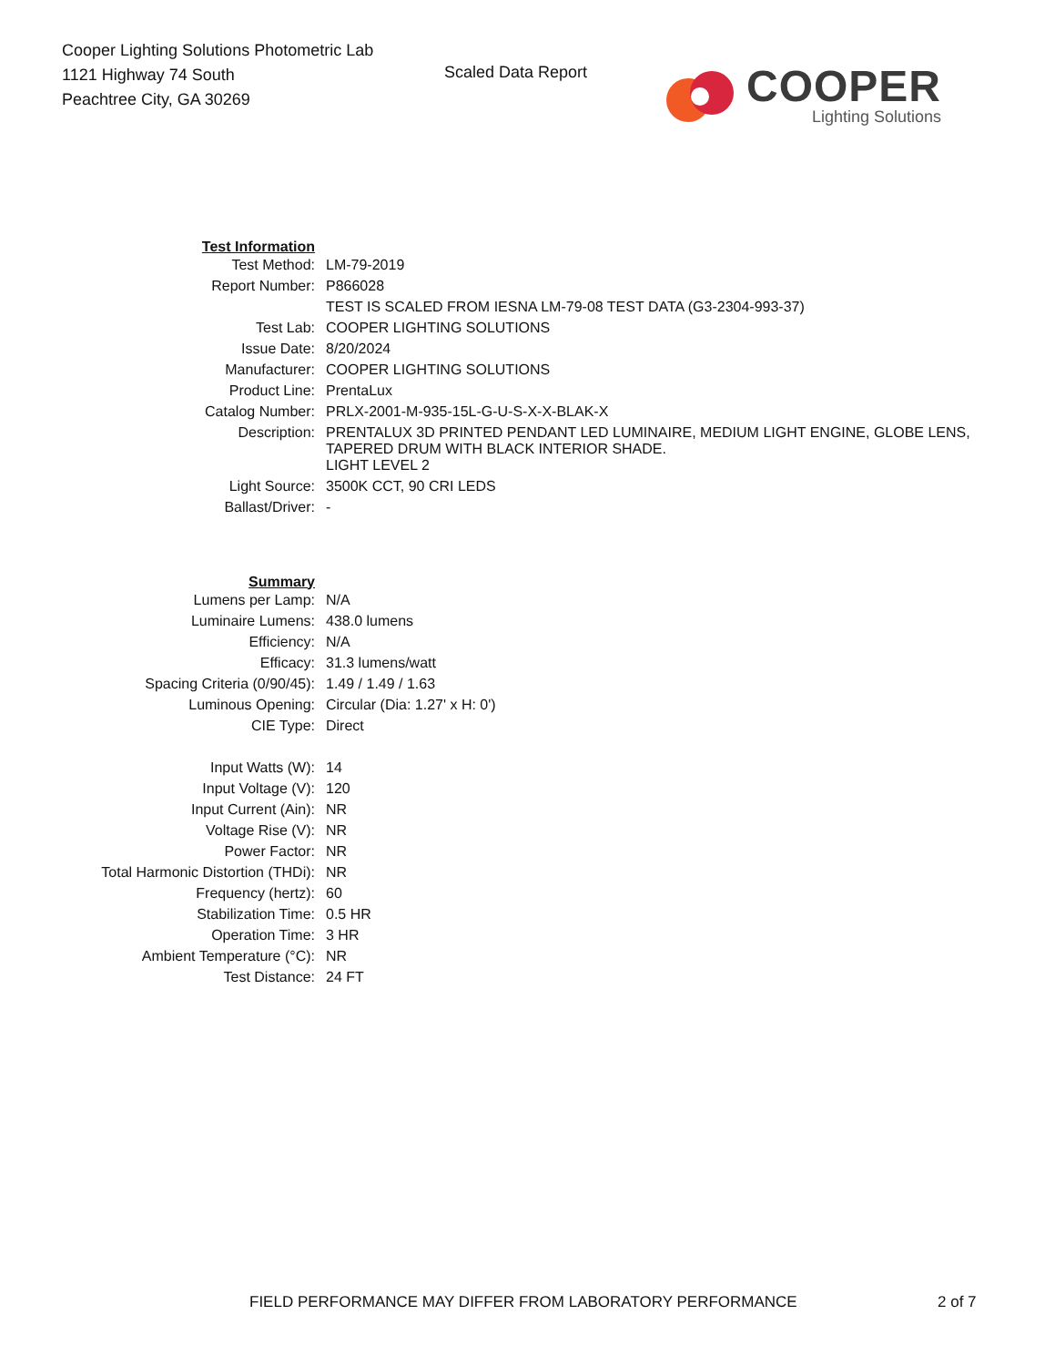Cooper Lighting Solutions Photometric Lab
1121 Highway 74 South
Peachtree City, GA 30269
Scaled Data Report
COOPER
Lighting Solutions
| Test Information | |
| Test Method: | LM-79-2019 |
| Report Number: | P866028 |
| | TEST IS SCALED FROM IESNA LM-79-08 TEST DATA (G3-2304-993-37) |
| Test Lab: | COOPER LIGHTING SOLUTIONS |
| Issue Date: | 8/20/2024 |
| Manufacturer: | COOPER LIGHTING SOLUTIONS |
| Product Line: | PrentaLux |
| Catalog Number: | PRLX-2001-M-935-15L-G-U-S-X-X-BLAK-X |
| Description: | PRENTALUX 3D PRINTED PENDANT LED LUMINAIRE, MEDIUM LIGHT ENGINE, GLOBE LENS, TAPERED DRUM WITH BLACK INTERIOR SHADE. |
| | LIGHT LEVEL 2 |
| Light Source: | 3500K CCT, 90 CRI LEDS |
| Ballast/Driver: | - |
| Summary | |
| Lumens per Lamp: | N/A |
| Luminaire Lumens: | 438.0 lumens |
| Efficiency: | N/A |
| Efficacy: | 31.3 lumens/watt |
| Spacing Criteria (0/90/45): | 1.49 / 1.49 / 1.63 |
| Luminous Opening: | Circular (Dia: 1.27' x H: 0') |
| CIE Type: | Direct |
| Input Watts (W): | 14 |
| Input Voltage (V): | 120 |
| Input Current (Ain): | NR |
| Voltage Rise (V): | NR |
| Power Factor: | NR |
| Total Harmonic Distortion (THDi): | NR |
| Frequency (hertz): | 60 |
| Stabilization Time: | 0.5 HR |
| Operation Time: | 3 HR |
| Ambient Temperature (°C): | NR |
| Test Distance: | 24 FT |
FIELD PERFORMANCE MAY DIFFER FROM LABORATORY PERFORMANCE 2 of 7